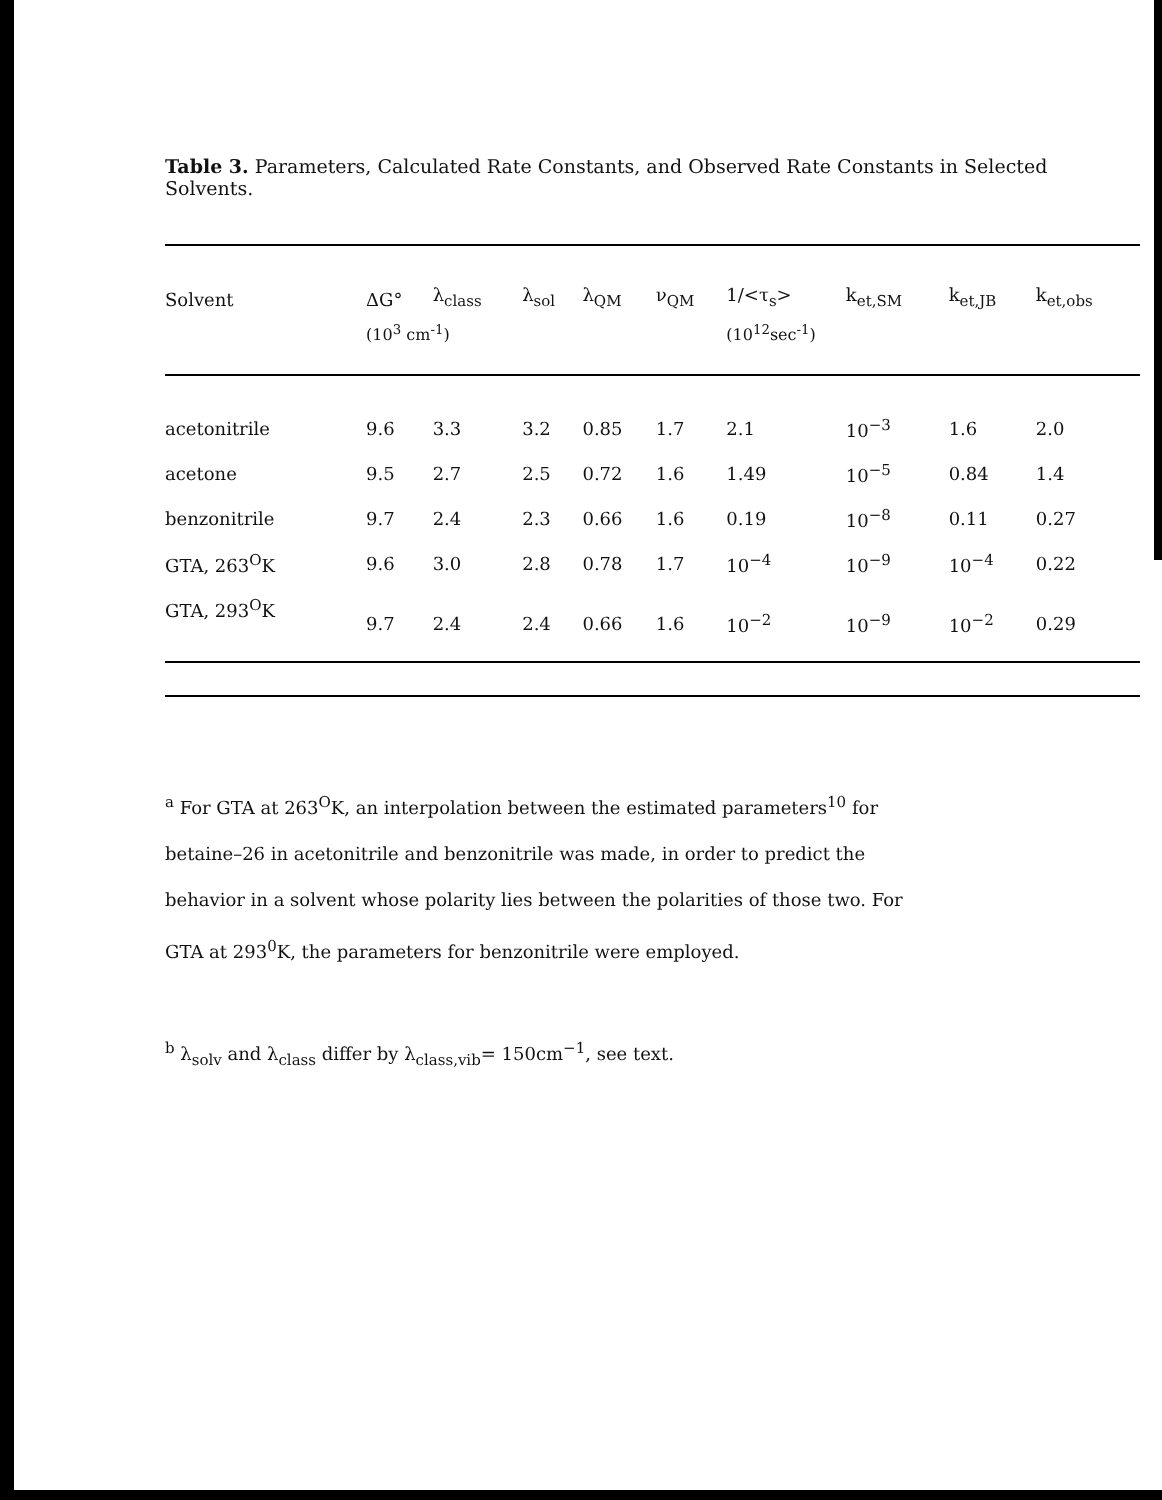Table 3. Parameters, Calculated Rate Constants, and Observed Rate Constants in Selected Solvents.
| Solvent | ΔG° | λ<sub>class</sub> | λ<sub>sol</sub> | λ<sub>QM</sub> | ν<sub>QM</sub> | 1/<τ<sub>s</sub>> | k<sub>et,SM</sub> | k<sub>et,JB</sub> | k<sub>et,obs</sub> |
| --- | --- | --- | --- | --- | --- | --- | --- | --- | --- |
| | (10<sup>3</sup> cm<sup>-1</sup>) | | | | | (10<sup>12</sup>sec<sup>-1</sup>) | | | |
| acetonitrile | 9.6 | 3.3 | 3.2 | 0.85 | 1.7 | 2.1 | 10<sup>−3</sup> | 1.6 | 2.0 |
| acetone | 9.5 | 2.7 | 2.5 | 0.72 | 1.6 | 1.49 | 10<sup>−5</sup> | 0.84 | 1.4 |
| benzonitrile | 9.7 | 2.4 | 2.3 | 0.66 | 1.6 | 0.19 | 10<sup>−8</sup> | 0.11 | 0.27 |
| GTA, 263<sup>O</sup>K | 9.6 | 3.0 | 2.8 | 0.78 | 1.7 | 10<sup>−4</sup> | 10<sup>−9</sup> | 10<sup>−4</sup> | 0.22 |
| GTA, 293<sup>O</sup>K | 9.7 | 2.4 | 2.4 | 0.66 | 1.6 | 10<sup>−2</sup> | 10<sup>−9</sup> | 10<sup>−2</sup> | 0.29 |
<sup>a</sup> For GTA at 263<sup>O</sup>K, an interpolation between the estimated parameters<sup>10</sup> for betaine–26 in acetonitrile and benzonitrile was made, in order to predict the behavior in a solvent whose polarity lies between the polarities of those two. For GTA at 293<sup>0</sup>K, the parameters for benzonitrile were employed.
<sup>b</sup> λ<sub>solv</sub> and λ<sub>class</sub> differ by λ<sub>class,vib</sub>= 150cm<sup>−1</sup>, see text.